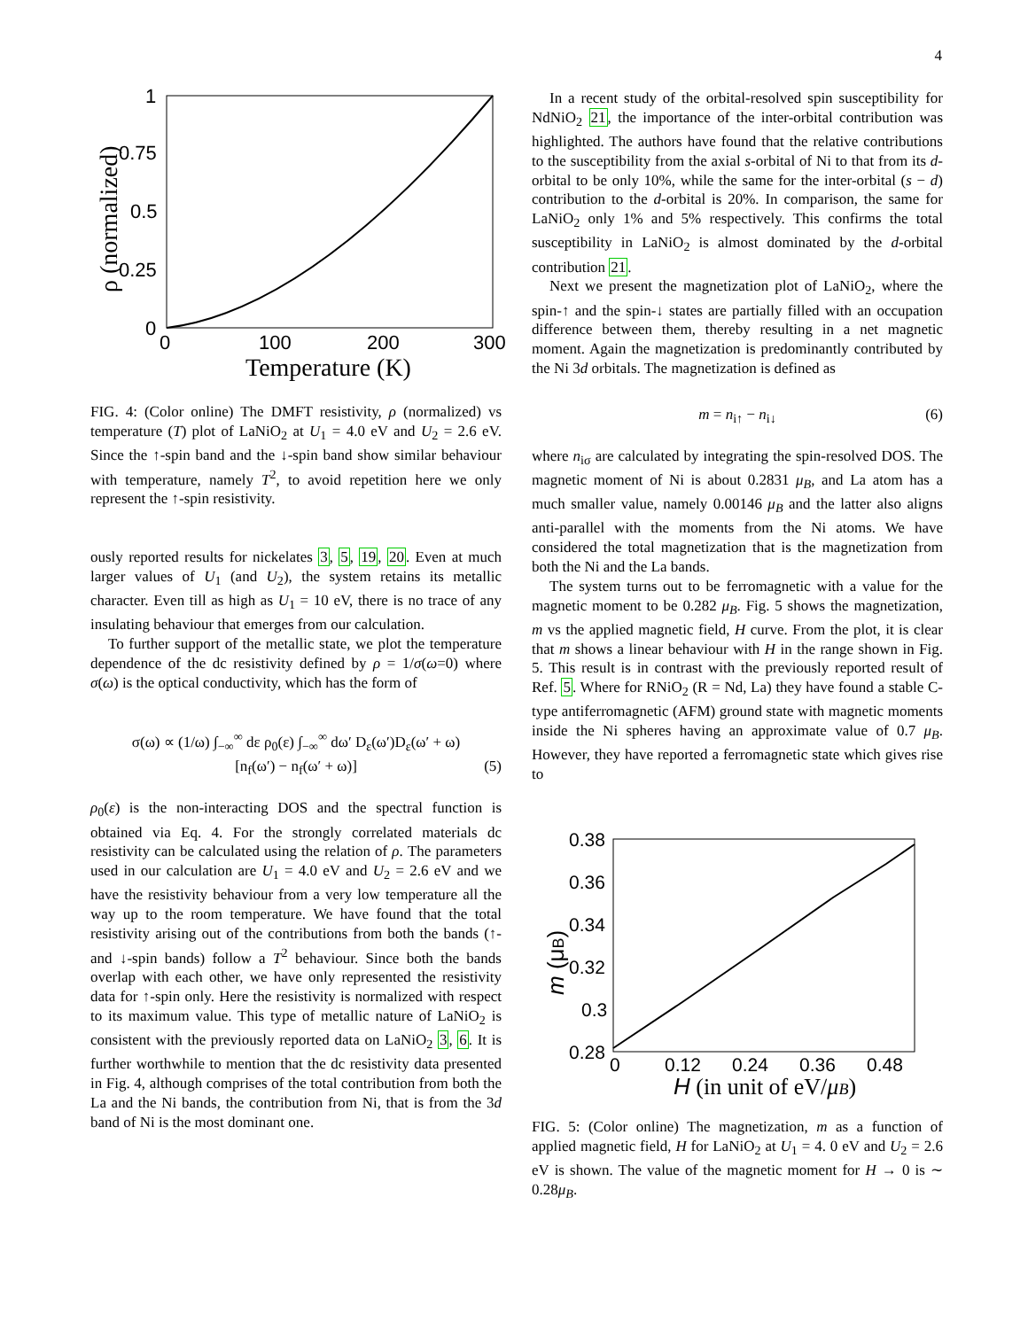4
1
0.75
0.5
0.25
0
0
100
200
300
Temperature (K)
ρ (normalized)
FIG. 4: (Color online) The DMFT resistivity, ρ (normalized) vs temperature (T) plot of LaNiO<sub>2</sub> at U<sub>1</sub> = 4.0 eV and U<sub>2</sub> = 2.6 eV. Since the ↑-spin band and the ↓-spin band show similar behaviour with temperature, namely T<sup>2</sup>, to avoid repetition here we only represent the ↑-spin resistivity.
ously reported results for nickelates 3, 5, 19, 20. Even at much larger values of U<sub>1</sub> (and U<sub>2</sub>), the system retains its metallic character. Even till as high as U<sub>1</sub> = 10 eV, there is no trace of any insulating behaviour that emerges from our calculation.
To further support of the metallic state, we plot the temperature dependence of the dc resistivity defined by ρ = 1/σ(ω=0) where σ(ω) is the optical conductivity, which has the form of
σ(ω) ∝ (1/ω) ∫<sub>−∞</sub><sup>∞</sup> dε ρ<sub>0</sub>(ε) ∫<sub>−∞</sub><sup>∞</sup> dω′ D<sub>ε</sub>(ω′)D<sub>ε</sub>(ω′ + ω)
[n<sub>f</sub>(ω′) − n<sub>f</sub>(ω′ + ω)] (5)
ρ<sub>0</sub>(ε) is the non-interacting DOS and the spectral function is obtained via Eq. 4. For the strongly correlated materials dc resistivity can be calculated using the relation of ρ. The parameters used in our calculation are U<sub>1</sub> = 4.0 eV and U<sub>2</sub> = 2.6 eV and we have the resistivity behaviour from a very low temperature all the way up to the room temperature. We have found that the total resistivity arising out of the contributions from both the bands (↑- and ↓-spin bands) follow a T<sup>2</sup> behaviour. Since both the bands overlap with each other, we have only represented the resistivity data for ↑-spin only. Here the resistivity is normalized with respect to its maximum value. This type of metallic nature of LaNiO<sub>2</sub> is consistent with the previously reported data on LaNiO<sub>2</sub> 3, 6. It is further worthwhile to mention that the dc resistivity data presented in Fig. 4, although comprises of the total contribution from both the La and the Ni bands, the contribution from Ni, that is from the 3d band of Ni is the most dominant one.
In a recent study of the orbital-resolved spin susceptibility for NdNiO<sub>2</sub> 21, the importance of the inter-orbital contribution was highlighted. The authors have found that the relative contributions to the susceptibility from the axial s-orbital of Ni to that from its d-orbital to be only 10%, while the same for the inter-orbital (s − d) contribution to the d-orbital is 20%. In comparison, the same for LaNiO<sub>2</sub> only 1% and 5% respectively. This confirms the total susceptibility in LaNiO<sub>2</sub> is almost dominated by the d-orbital contribution 21.
Next we present the magnetization plot of LaNiO<sub>2</sub>, where the spin-↑ and the spin-↓ states are partially filled with an occupation difference between them, thereby resulting in a net magnetic moment. Again the magnetization is predominantly contributed by the Ni 3d orbitals. The magnetization is defined as
m = n<sub>i↑</sub> − n<sub>i↓</sub> (6)
where n<sub>iσ</sub> are calculated by integrating the spin-resolved DOS. The magnetic moment of Ni is about 0.2831 μ<sub>B</sub>, and La atom has a much smaller value, namely 0.00146 μ<sub>B</sub> and the latter also aligns anti-parallel with the moments from the Ni atoms. We have considered the total magnetization that is the magnetization from both the Ni and the La bands.
The system turns out to be ferromagnetic with a value for the magnetic moment to be 0.282 μ<sub>B</sub>. Fig. 5 shows the magnetization, m vs the applied magnetic field, H curve. From the plot, it is clear that m shows a linear behaviour with H in the range shown in Fig. 5. This result is in contrast with the previously reported result of Ref. 5. Where for RNiO<sub>2</sub> (R = Nd, La) they have found a stable C-type antiferromagnetic (AFM) ground state with magnetic moments inside the Ni spheres having an approximate value of 0.7 μ<sub>B</sub>. However, they have reported a ferromagnetic state which gives rise to
0.38
0.36
0.34
0.32
0.3
0.28
0
0.12
0.24
0.36
0.48
H (in unit of eV/μB)
m (μB)
FIG. 5: (Color online) The magnetization, m as a function of applied magnetic field, H for LaNiO<sub>2</sub> at U<sub>1</sub> = 4. 0 eV and U<sub>2</sub> = 2.6 eV is shown. The value of the magnetic moment for H → 0 is ∼ 0.28μ<sub>B</sub>.